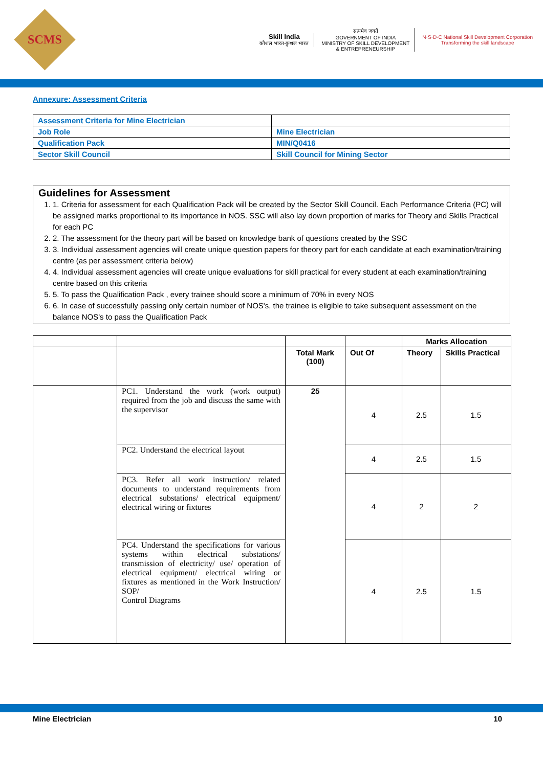SCMS
Skill India
कौशल भारत-कुशल भारत
सत्यमेव जयते
GOVERNMENT OF INDIA
MINISTRY OF SKILL DEVELOPMENT
& ENTREPRENEURSHIP
N·S·D·C National Skill Development Corporation
Transforming the skill landscape
Annexure: Assessment Criteria
| Assessment Criteria for Mine Electrician | |
| Job Role | Mine Electrician |
| Qualification Pack | MIN/Q0416 |
| Sector Skill Council | Skill Council for Mining Sector |
Guidelines for Assessment
1. 1. Criteria for assessment for each Qualification Pack will be created by the Sector Skill Council. Each Performance Criteria (PC) will be assigned marks proportional to its importance in NOS. SSC will also lay down proportion of marks for Theory and Skills Practical for each PC
2. 2. The assessment for the theory part will be based on knowledge bank of questions created by the SSC
3. 3. Individual assessment agencies will create unique question papers for theory part for each candidate at each examination/training centre (as per assessment criteria below)
4. 4. Individual assessment agencies will create unique evaluations for skill practical for every student at each examination/training centre based on this criteria
5. 5. To pass the Qualification Pack , every trainee should score a minimum of 70% in every NOS
6. 6. In case of successfully passing only certain number of NOS's, the trainee is eligible to take subsequent assessment on the balance NOS's to pass the Qualification Pack
| | | | | Marks Allocation | |
| | | Total Mark (100) | Out Of | Theory | Skills Practical |
| | PC1. Understand the work (work output) required from the job and discuss the same with the supervisor | 25 | 4 | 2.5 | 1.5 |
| | PC2. Understand the electrical layout | | 4 | 2.5 | 1.5 |
| | PC3. Refer all work instruction/ related documents to understand requirements from electrical substations/ electrical equipment/ electrical wiring or fixtures | | 4 | 2 | 2 |
| | PC4. Understand the specifications for various systems within electrical substations/ transmission of electricity/ use/ operation of electrical equipment/ electrical wiring or fixtures as mentioned in the Work Instruction/ SOP/ Control Diagrams | | 4 | 2.5 | 1.5 |
Mine Electrician 10